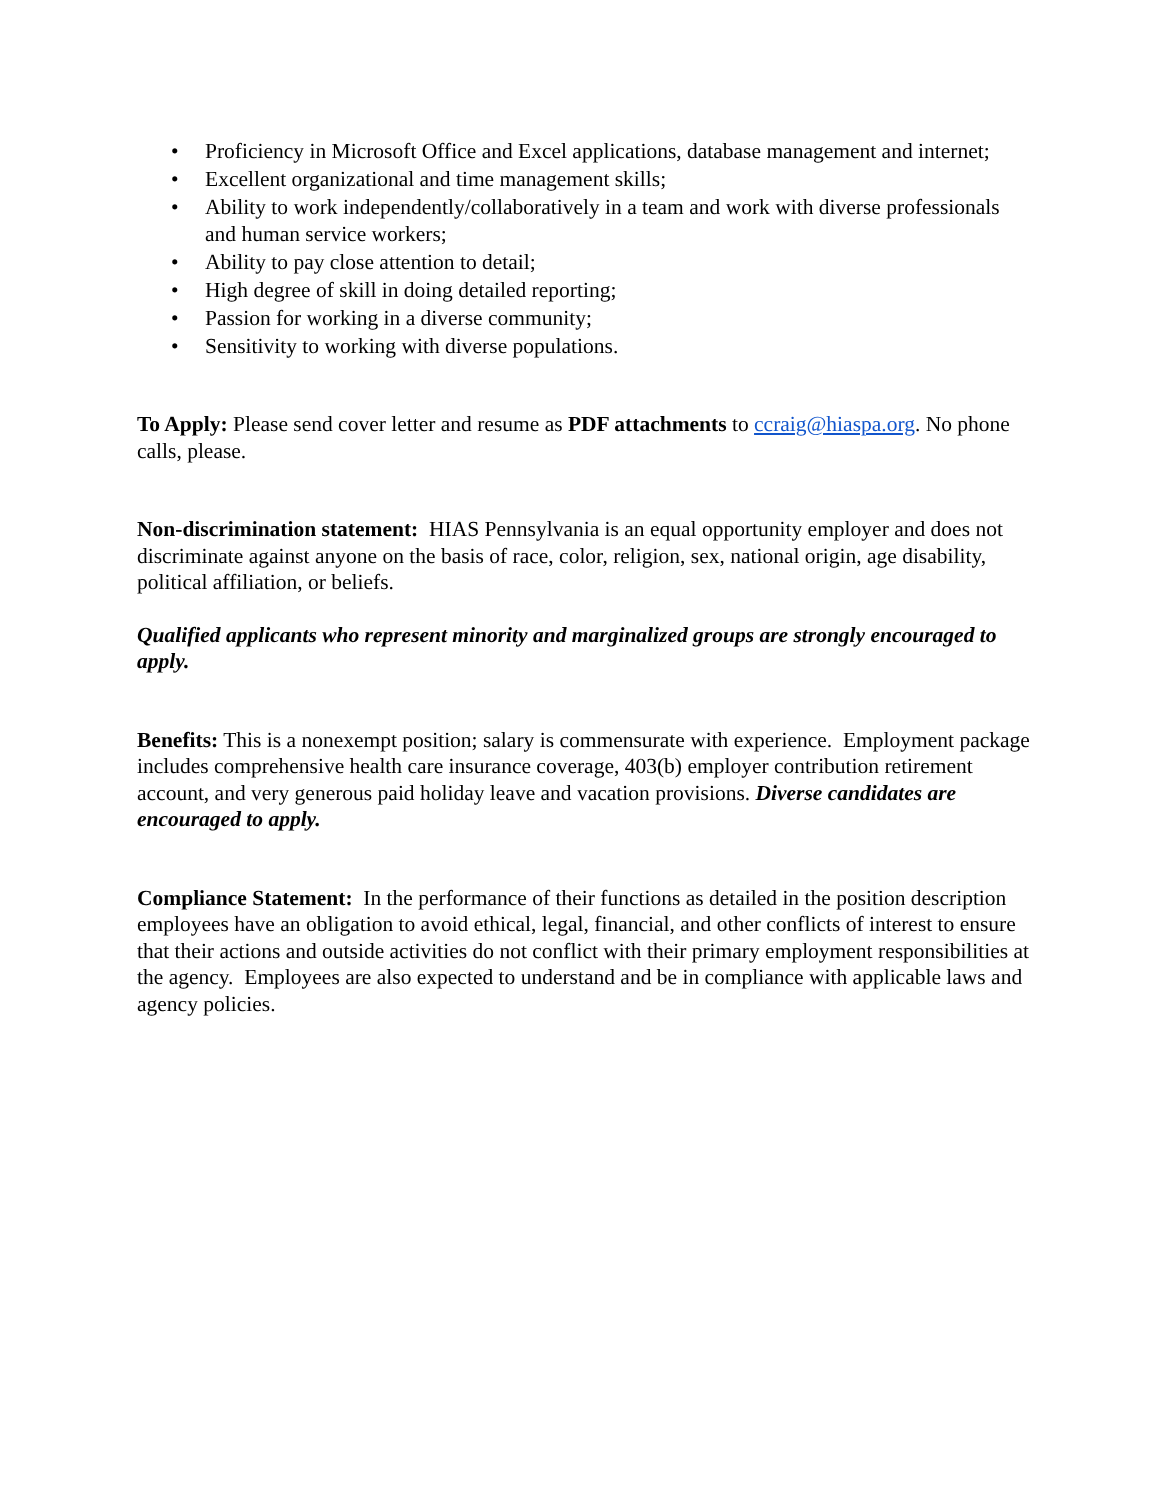• Proficiency in Microsoft Office and Excel applications, database management and internet;
• Excellent organizational and time management skills;
• Ability to work independently/collaboratively in a team and work with diverse professionals and human service workers;
• Ability to pay close attention to detail;
• High degree of skill in doing detailed reporting;
• Passion for working in a diverse community;
• Sensitivity to working with diverse populations.
To Apply: Please send cover letter and resume as PDF attachments to ccraig@hiaspa.org. No phone calls, please.
Non-discrimination statement: HIAS Pennsylvania is an equal opportunity employer and does not discriminate against anyone on the basis of race, color, religion, sex, national origin, age disability, political affiliation, or beliefs.
Qualified applicants who represent minority and marginalized groups are strongly encouraged to apply.
Benefits: This is a nonexempt position; salary is commensurate with experience. Employment package includes comprehensive health care insurance coverage, 403(b) employer contribution retirement account, and very generous paid holiday leave and vacation provisions. Diverse candidates are encouraged to apply.
Compliance Statement: In the performance of their functions as detailed in the position description employees have an obligation to avoid ethical, legal, financial, and other conflicts of interest to ensure that their actions and outside activities do not conflict with their primary employment responsibilities at the agency. Employees are also expected to understand and be in compliance with applicable laws and agency policies.